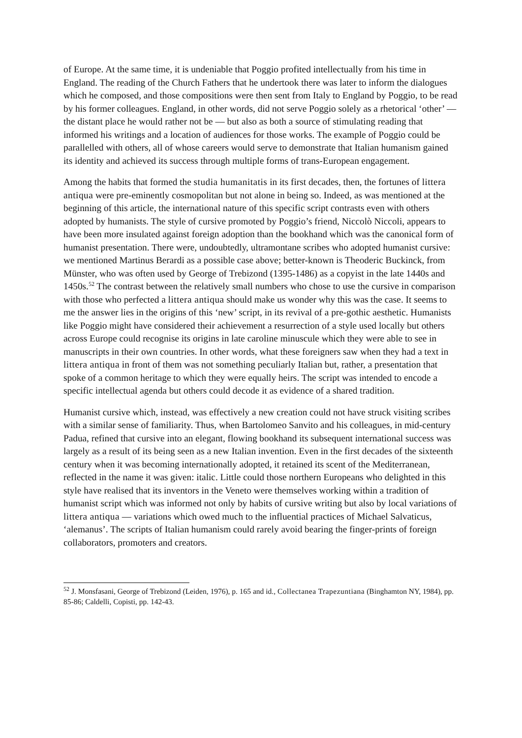of Europe. At the same time, it is undeniable that Poggio profited intellectually from his time in England. The reading of the Church Fathers that he undertook there was later to inform the dialogues which he composed, and those compositions were then sent from Italy to England by Poggio, to be read by his former colleagues. England, in other words, did not serve Poggio solely as a rhetorical ‘other’ — the distant place he would rather not be — but also as both a source of stimulating reading that informed his writings and a location of audiences for those works. The example of Poggio could be parallelled with others, all of whose careers would serve to demonstrate that Italian humanism gained its identity and achieved its success through multiple forms of trans-European engagement.
Among the habits that formed the studia humanitatis in its first decades, then, the fortunes of littera antiqua were pre-eminently cosmopolitan but not alone in being so. Indeed, as was mentioned at the beginning of this article, the international nature of this specific script contrasts even with others adopted by humanists. The style of cursive promoted by Poggio’s friend, Niccolò Niccoli, appears to have been more insulated against foreign adoption than the bookhand which was the canonical form of humanist presentation. There were, undoubtedly, ultramontane scribes who adopted humanist cursive: we mentioned Martinus Berardi as a possible case above; better-known is Theoderic Buckinck, from Münster, who was often used by George of Trebizond (1395-1486) as a copyist in the late 1440s and 1450s.<sup>52</sup> The contrast between the relatively small numbers who chose to use the cursive in comparison with those who perfected a littera antiqua should make us wonder why this was the case. It seems to me the answer lies in the origins of this ‘new’ script, in its revival of a pre-gothic aesthetic. Humanists like Poggio might have considered their achievement a resurrection of a style used locally but others across Europe could recognise its origins in late caroline minuscule which they were able to see in manuscripts in their own countries. In other words, what these foreigners saw when they had a text in littera antiqua in front of them was not something peculiarly Italian but, rather, a presentation that spoke of a common heritage to which they were equally heirs. The script was intended to encode a specific intellectual agenda but others could decode it as evidence of a shared tradition.
Humanist cursive which, instead, was effectively a new creation could not have struck visiting scribes with a similar sense of familiarity. Thus, when Bartolomeo Sanvito and his colleagues, in mid-century Padua, refined that cursive into an elegant, flowing bookhand its subsequent international success was largely as a result of its being seen as a new Italian invention. Even in the first decades of the sixteenth century when it was becoming internationally adopted, it retained its scent of the Mediterranean, reflected in the name it was given: italic. Little could those northern Europeans who delighted in this style have realised that its inventors in the Veneto were themselves working within a tradition of humanist script which was informed not only by habits of cursive writing but also by local variations of littera antiqua — variations which owed much to the influential practices of Michael Salvaticus, ‘alemanus’. The scripts of Italian humanism could rarely avoid bearing the finger-prints of foreign collaborators, promoters and creators.
<sup>52</sup> J. Monsfasani, George of Trebizond (Leiden, 1976), p. 165 and id., Collectanea Trapezuntiana (Binghamton NY, 1984), pp. 85-86; Caldelli, Copisti, pp. 142-43.